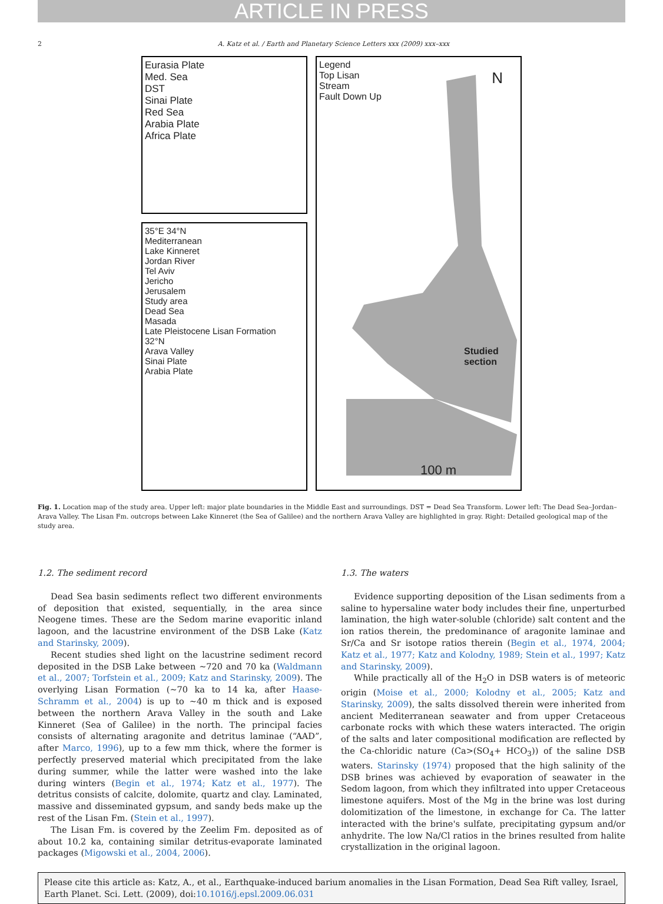ARTICLE IN PRESS
2 A. Katz et al. / Earth and Planetary Science Letters xxx (2009) xxx–xxx
Eurasia Plate
Med. Sea
DST
Sinai Plate
Red Sea
Arabia Plate
Africa Plate
35°E 34°N
Mediterranean
Lake Kinneret
Jordan River
Tel Aviv
Jericho
Jerusalem
Study area
Dead Sea
Masada
Late Pleistocene Lisan Formation
32°N
Arava Valley
Sinai Plate
Arabia Plate
Legend
Top Lisan
Stream
Fault Down Up
N
Studied
section
100 m
Fig. 1. Location map of the study area. Upper left: major plate boundaries in the Middle East and surroundings. DST = Dead Sea Transform. Lower left: The Dead Sea–Jordan–Arava Valley. The Lisan Fm. outcrops between Lake Kinneret (the Sea of Galilee) and the northern Arava Valley are highlighted in gray. Right: Detailed geological map of the study area.
1.2. The sediment record
Dead Sea basin sediments reflect two different environments of deposition that existed, sequentially, in the area since Neogene times. These are the Sedom marine evaporitic inland lagoon, and the lacustrine environment of the DSB Lake (Katz and Starinsky, 2009).
Recent studies shed light on the lacustrine sediment record deposited in the DSB Lake between ~720 and 70 ka (Waldmann et al., 2007; Torfstein et al., 2009; Katz and Starinsky, 2009). The overlying Lisan Formation (~70 ka to 14 ka, after Haase-Schramm et al., 2004) is up to ~40 m thick and is exposed between the northern Arava Valley in the south and Lake Kinneret (Sea of Galilee) in the north. The principal facies consists of alternating aragonite and detritus laminae (“AAD”, after Marco, 1996), up to a few mm thick, where the former is perfectly preserved material which precipitated from the lake during summer, while the latter were washed into the lake during winters (Begin et al., 1974; Katz et al., 1977). The detritus consists of calcite, dolomite, quartz and clay. Laminated, massive and disseminated gypsum, and sandy beds make up the rest of the Lisan Fm. (Stein et al., 1997).
The Lisan Fm. is covered by the Zeelim Fm. deposited as of about 10.2 ka, containing similar detritus-evaporate laminated packages (Migowski et al., 2004, 2006).
1.3. The waters
Evidence supporting deposition of the Lisan sediments from a saline to hypersaline water body includes their fine, unperturbed lamination, the high water-soluble (chloride) salt content and the ion ratios therein, the predominance of aragonite laminae and Sr/Ca and Sr isotope ratios therein (Begin et al., 1974, 2004; Katz et al., 1977; Katz and Kolodny, 1989; Stein et al., 1997; Katz and Starinsky, 2009).
While practically all of the H<sub>2</sub>O in DSB waters is of meteoric origin (Moise et al., 2000; Kolodny et al., 2005; Katz and Starinsky, 2009), the salts dissolved therein were inherited from ancient Mediterranean seawater and from upper Cretaceous carbonate rocks with which these waters interacted. The origin of the salts and later compositional modification are reflected by the Ca-chloridic nature (Ca>(SO<sub>4</sub>+ HCO<sub>3</sub>)) of the saline DSB waters. Starinsky (1974) proposed that the high salinity of the DSB brines was achieved by evaporation of seawater in the Sedom lagoon, from which they infiltrated into upper Cretaceous limestone aquifers. Most of the Mg in the brine was lost during dolomitization of the limestone, in exchange for Ca. The latter interacted with the brine's sulfate, precipitating gypsum and/or anhydrite. The low Na/Cl ratios in the brines resulted from halite crystallization in the original lagoon.
Please cite this article as: Katz, A., et al., Earthquake-induced barium anomalies in the Lisan Formation, Dead Sea Rift valley, Israel, Earth Planet. Sci. Lett. (2009), doi:10.1016/j.epsl.2009.06.031